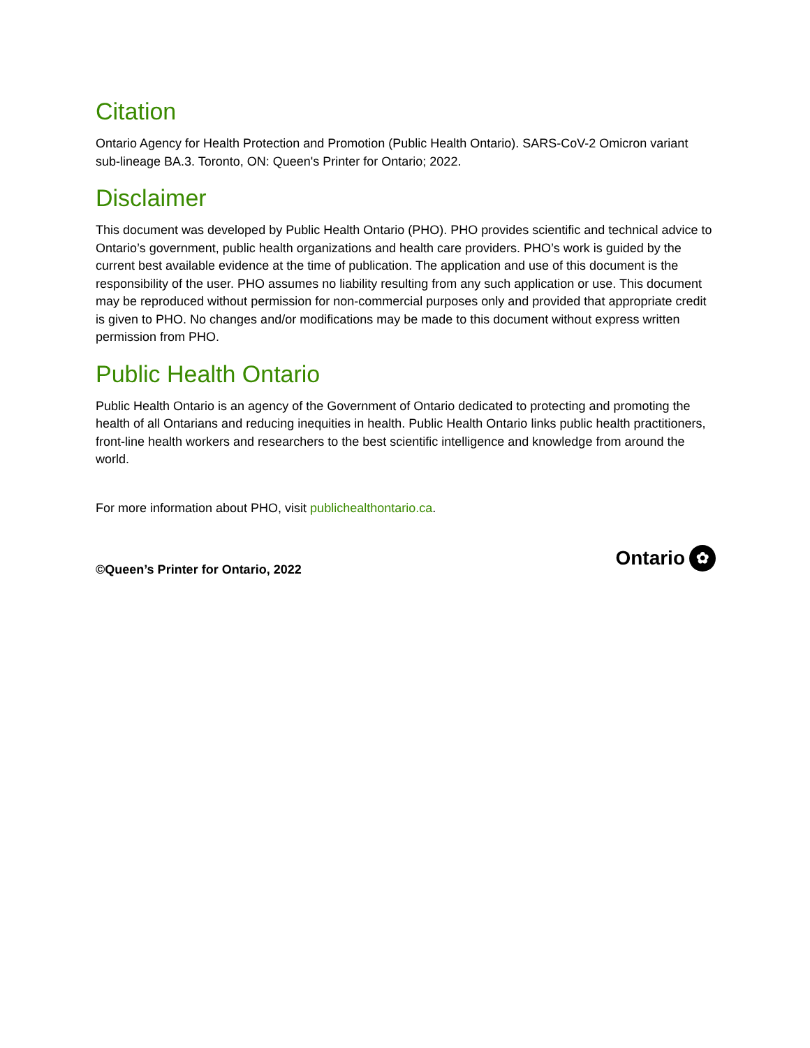Citation
Ontario Agency for Health Protection and Promotion (Public Health Ontario). SARS-CoV-2 Omicron variant sub-lineage BA.3. Toronto, ON: Queen's Printer for Ontario; 2022.
Disclaimer
This document was developed by Public Health Ontario (PHO). PHO provides scientific and technical advice to Ontario’s government, public health organizations and health care providers. PHO’s work is guided by the current best available evidence at the time of publication. The application and use of this document is the responsibility of the user. PHO assumes no liability resulting from any such application or use. This document may be reproduced without permission for non-commercial purposes only and provided that appropriate credit is given to PHO. No changes and/or modifications may be made to this document without express written permission from PHO.
Public Health Ontario
Public Health Ontario is an agency of the Government of Ontario dedicated to protecting and promoting the health of all Ontarians and reducing inequities in health. Public Health Ontario links public health practitioners, front-line health workers and researchers to the best scientific intelligence and knowledge from around the world.
For more information about PHO, visit publichealthontario.ca.
©Queen’s Printer for Ontario, 2022
Ontario ✿